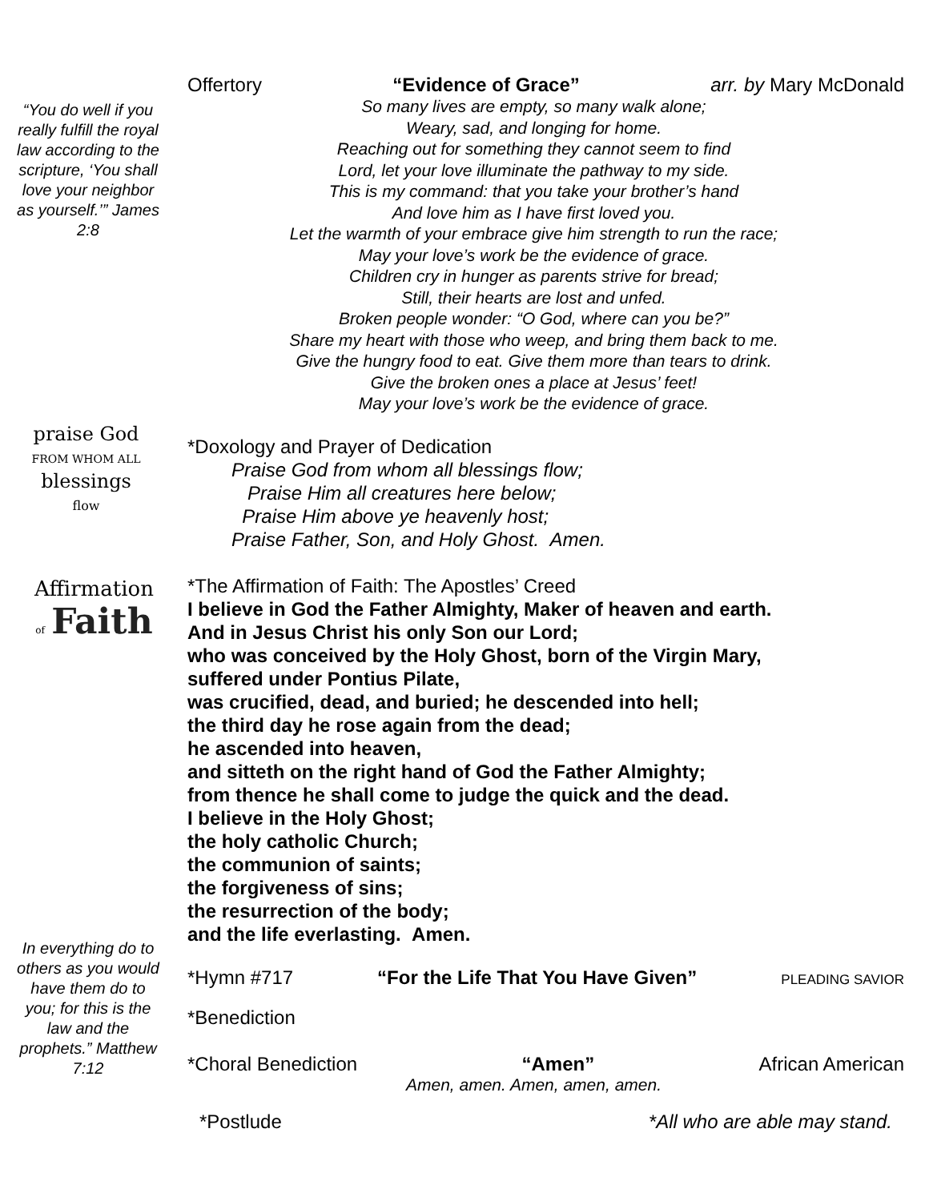“You do well if you really fulfill the royal law according to the scripture, ‘You shall love your neighbor as yourself.’” James 2:8
praise God
FROM WHOM ALL
blessings
flow
Affirmation
of Faith
In everything do to others as you would have them do to you; for this is the law and the prophets.” Matthew 7:12
Offertory “Evidence of Grace” arr. by Mary McDonald
So many lives are empty, so many walk alone;
Weary, sad, and longing for home.
Reaching out for something they cannot seem to find
Lord, let your love illuminate the pathway to my side.
This is my command: that you take your brother’s hand
And love him as I have first loved you.
Let the warmth of your embrace give him strength to run the race;
May your love’s work be the evidence of grace.
Children cry in hunger as parents strive for bread;
Still, their hearts are lost and unfed.
Broken people wonder: “O God, where can you be?”
Share my heart with those who weep, and bring them back to me.
Give the hungry food to eat. Give them more than tears to drink.
Give the broken ones a place at Jesus’ feet!
May your love’s work be the evidence of grace.
*Doxology and Prayer of Dedication
Praise God from whom all blessings flow;
Praise Him all creatures here below;
Praise Him above ye heavenly host;
Praise Father, Son, and Holy Ghost. Amen.
*The Affirmation of Faith: The Apostles’ Creed
I believe in God the Father Almighty, Maker of heaven and earth.
And in Jesus Christ his only Son our Lord;
who was conceived by the Holy Ghost, born of the Virgin Mary,
suffered under Pontius Pilate,
was crucified, dead, and buried; he descended into hell;
the third day he rose again from the dead;
he ascended into heaven,
and sitteth on the right hand of God the Father Almighty;
from thence he shall come to judge the quick and the dead.
I believe in the Holy Ghost;
the holy catholic Church;
the communion of saints;
the forgiveness of sins;
the resurrection of the body;
and the life everlasting. Amen.
*Hymn #717 “For the Life That You Have Given” PLEADING SAVIOR
*Benediction
*Choral Benediction “Amen” African American
Amen, amen. Amen, amen, amen.
*Postlude *All who are able may stand.